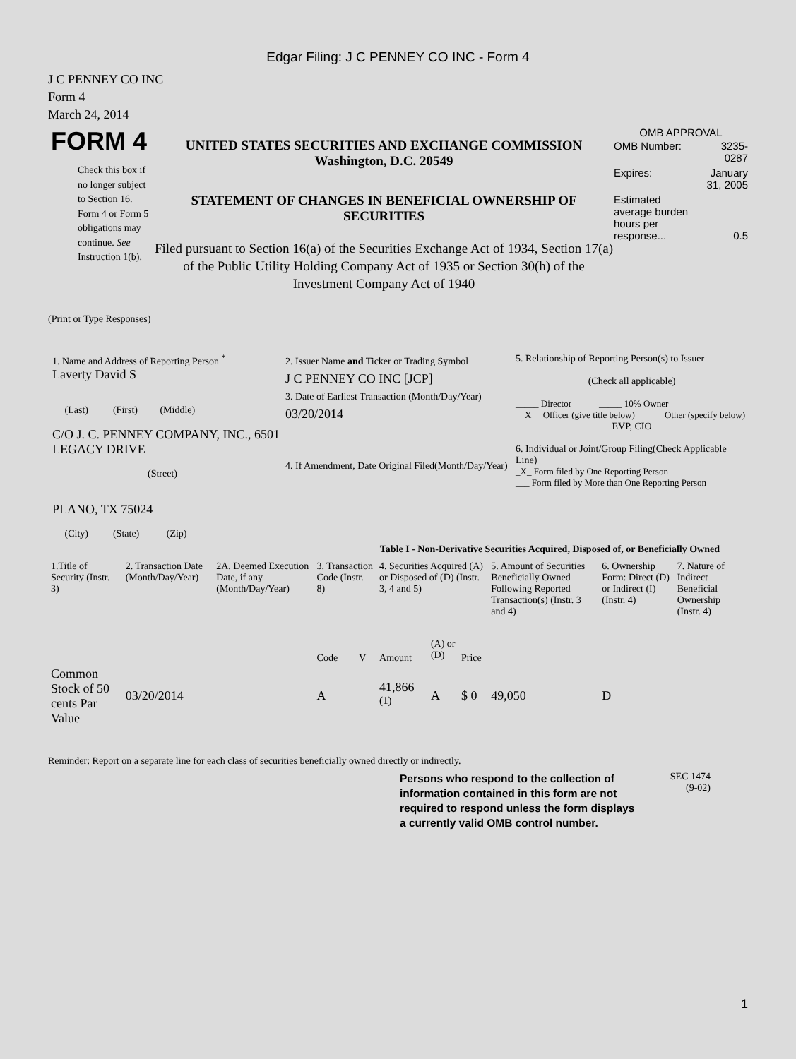Edgar Filing: J C PENNEY CO INC - Form 4
J C PENNEY CO INC
Form 4
March 24, 2014
FORM 4
Check this box if no longer subject to Section 16. Form 4 or Form 5 obligations may continue. See Instruction 1(b).
UNITED STATES SECURITIES AND EXCHANGE COMMISSION
Washington, D.C. 20549
STATEMENT OF CHANGES IN BENEFICIAL OWNERSHIP OF SECURITIES
Filed pursuant to Section 16(a) of the Securities Exchange Act of 1934, Section 17(a) of the Public Utility Holding Company Act of 1935 or Section 30(h) of the Investment Company Act of 1940
OMB APPROVAL
| OMB Number: | 3235-0287 |
| Expires: | January 31, 2005 |
| Estimated average burden hours per response... | 0.5 |
(Print or Type Responses)
1. Name and Address of Reporting Person <sup>*</sup>
Laverty David S
(Last) (First) (Middle)
C/O J. C. PENNEY COMPANY, INC., 6501 LEGACY DRIVE
(Street)
PLANO, TX 75024
(City) (State) (Zip)
2. Issuer Name and Ticker or Trading Symbol
J C PENNEY CO INC [JCP]
3. Date of Earliest Transaction (Month/Day/Year)
03/20/2014
4. If Amendment, Date Original Filed(Month/Day/Year)
5. Relationship of Reporting Person(s) to Issuer
(Check all applicable)
_____ Director _____ 10% Owner
__X__ Officer (give title below) _____ Other (specify below)
EVP, CIO
6. Individual or Joint/Group Filing(Check Applicable Line)
_X_ Form filed by One Reporting Person
___ Form filed by More than One Reporting Person
Table I - Non-Derivative Securities Acquired, Disposed of, or Beneficially Owned
| 1.Title of Security (Instr. 3) | 2. Transaction Date (Month/Day/Year) | 2A. Deemed Execution Date, if any (Month/Day/Year) | 3. Transaction Code (Instr. 8) | | 4. Securities Acquired (A) or Disposed of (D) (Instr. 3, 4 and 5) | | | 5. Amount of Securities Beneficially Owned Following Reported Transaction(s) (Instr. 3 and 4) | 6. Ownership Form: Direct (D) or Indirect (I) (Instr. 4) | 7. Nature of Indirect Beneficial Ownership (Instr. 4) |
| --- | --- | --- | --- | --- | --- | --- | --- | --- | --- | --- |
| | | | Code | V | Amount | (A) or (D) | Price | | | |
| Common Stock of 50 cents Par Value | 03/20/2014 | | A | | 41,866 <sup>(1)</sup> | A | $ 0 | 49,050 | D | |
Reminder: Report on a separate line for each class of securities beneficially owned directly or indirectly.
Persons who respond to the collection of information contained in this form are not required to respond unless the form displays a currently valid OMB control number.
SEC 1474
(9-02)
1